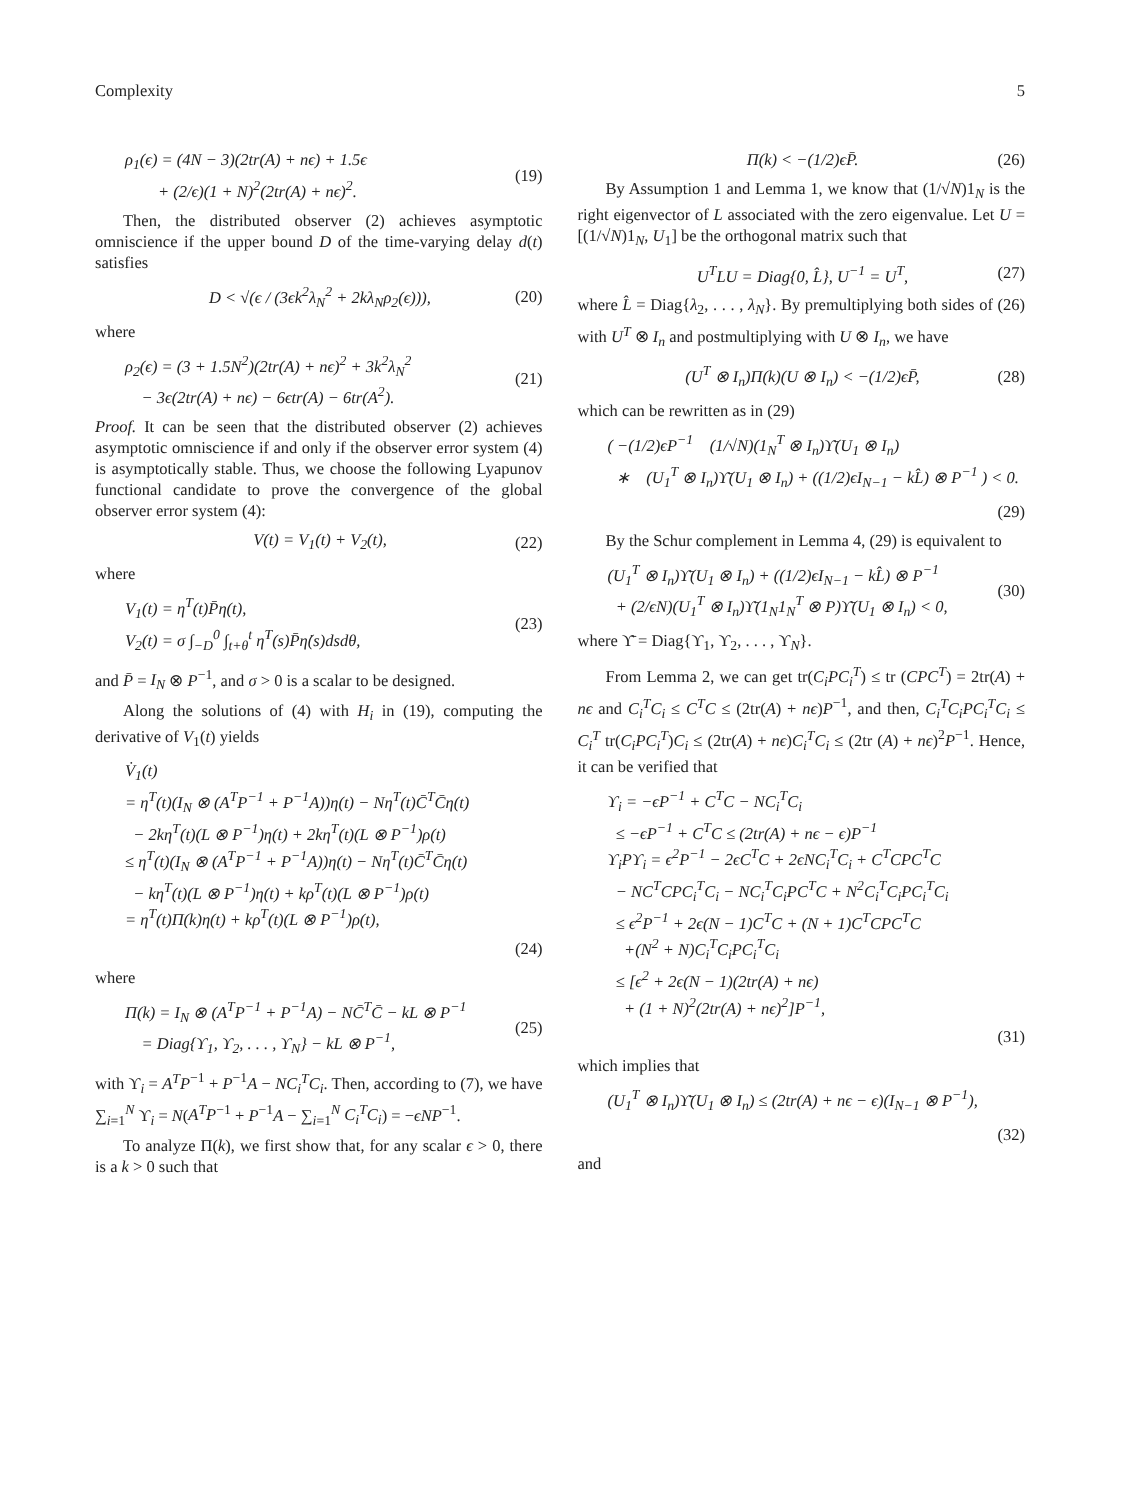Complexity 5
ρ<sub>1</sub>(ϵ) = (4N − 3)(2tr(A) + nϵ) + 1.5ϵ
+ (2/ϵ)(1 + N)<sup>2</sup>(2tr(A) + nϵ)<sup>2</sup>.
(19)
Then, the distributed observer (2) achieves asymptotic omniscience if the upper bound D of the time-varying delay d(t) satisfies
D < √(ϵ / (3ϵk<sup>2</sup>λ<sub>N</sub><sup>2</sup> + 2kλ<sub>N</sub>ρ<sub>2</sub>(ϵ))),
(20)
where
ρ<sub>2</sub>(ϵ) = (3 + 1.5N<sup>2</sup>)(2tr(A) + nϵ)<sup>2</sup> + 3k<sup>2</sup>λ<sub>N</sub><sup>2</sup>
− 3ϵ(2tr(A) + nϵ) − 6ϵtr(A) − 6tr(A<sup>2</sup>).
(21)
Proof. It can be seen that the distributed observer (2) achieves asymptotic omniscience if and only if the observer error system (4) is asymptotically stable. Thus, we choose the following Lyapunov functional candidate to prove the convergence of the global observer error system (4):
V(t) = V<sub>1</sub>(t) + V<sub>2</sub>(t), (22)
where
V<sub>1</sub>(t) = η<sup>T</sup>(t)P̄η(t),
V<sub>2</sub>(t) = σ ∫<sub>−D</sub><sup>0</sup> ∫<sub>t+θ</sub><sup>t</sup> η̇<sup>T</sup>(s)P̄η̇(s)dsdθ,
(23)
and P̄ = I<sub>N</sub> ⊗ P<sup>−1</sup>, and σ > 0 is a scalar to be designed.
Along the solutions of (4) with H<sub>i</sub> in (19), computing the derivative of V<sub>1</sub>(t) yields
V̇<sub>1</sub>(t)
= η<sup>T</sup>(t)(I<sub>N</sub> ⊗ (A<sup>T</sup>P<sup>−1</sup> + P<sup>−1</sup>A))η(t) − Nη<sup>T</sup>(t)C̄<sup>T</sup>C̄η(t)
− 2kη<sup>T</sup>(t)(L ⊗ P<sup>−1</sup>)η(t) + 2kη<sup>T</sup>(t)(L ⊗ P<sup>−1</sup>)ρ(t)
≤ η<sup>T</sup>(t)(I<sub>N</sub> ⊗ (A<sup>T</sup>P<sup>−1</sup> + P<sup>−1</sup>A))η(t) − Nη<sup>T</sup>(t)C̄<sup>T</sup>C̄η(t)
− kη<sup>T</sup>(t)(L ⊗ P<sup>−1</sup>)η(t) + kρ<sup>T</sup>(t)(L ⊗ P<sup>−1</sup>)ρ(t)
= η<sup>T</sup>(t)Π(k)η(t) + kρ<sup>T</sup>(t)(L ⊗ P<sup>−1</sup>)ρ(t),
(24)
where
Π(k) = I<sub>N</sub> ⊗ (A<sup>T</sup>P<sup>−1</sup> + P<sup>−1</sup>A) − NC̄<sup>T</sup>C̄ − kL ⊗ P<sup>−1</sup>
= Diag{ϒ<sub>1</sub>, ϒ<sub>2</sub>, . . . , ϒ<sub>N</sub>} − kL ⊗ P<sup>−1</sup>,
(25)
with ϒ<sub>i</sub> = A<sup>T</sup>P<sup>−1</sup> + P<sup>−1</sup>A − NC<sub>i</sub><sup>T</sup>C<sub>i</sub>. Then, according to (7), we have ∑<sub>i=1</sub><sup>N</sup> ϒ<sub>i</sub> = N(A<sup>T</sup>P<sup>−1</sup> + P<sup>−1</sup>A − ∑<sub>i=1</sub><sup>N</sup> C<sub>i</sub><sup>T</sup>C<sub>i</sub>) = −ϵNP<sup>−1</sup>.
To analyze Π(k), we first show that, for any scalar ϵ > 0, there is a k > 0 such that
Π(k) < −(1/2)ϵP̄. (26)
By Assumption 1 and Lemma 1, we know that (1/√N)1<sub>N</sub> is the right eigenvector of L associated with the zero eigenvalue. Let U = [(1/√N)1<sub>N</sub>, U<sub>1</sub>] be the orthogonal matrix such that
U<sup>T</sup>LU = Diag{0, L̂}, U<sup>−1</sup> = U<sup>T</sup>, (27)
where L̂ = Diag{λ<sub>2</sub>, . . . , λ<sub>N</sub>}. By premultiplying both sides of (26) with U<sup>T</sup> ⊗ I<sub>n</sub> and postmultiplying with U ⊗ I<sub>n</sub>, we have
(U<sup>T</sup> ⊗ I<sub>n</sub>)Π(k)(U ⊗ I<sub>n</sub>) < −(1/2)ϵP̄,
(28)
which can be rewritten as in (29)
( −(1/2)ϵP<sup>−1</sup> (1/√N)(1<sub>N</sub><sup>T</sup> ⊗ I<sub>n</sub>)ϒ̄(U<sub>1</sub> ⊗ I<sub>n</sub>)
∗ (U<sub>1</sub><sup>T</sup> ⊗ I<sub>n</sub>)ϒ̄(U<sub>1</sub> ⊗ I<sub>n</sub>) + ((1/2)ϵI<sub>N−1</sub> − kL̂) ⊗ P<sup>−1</sup> ) < 0.
(29)
By the Schur complement in Lemma 4, (29) is equivalent to
(U<sub>1</sub><sup>T</sup> ⊗ I<sub>n</sub>)ϒ̄(U<sub>1</sub> ⊗ I<sub>n</sub>) + ((1/2)ϵI<sub>N−1</sub> − kL̂) ⊗ P<sup>−1</sup>
+ (2/ϵN)(U<sub>1</sub><sup>T</sup> ⊗ I<sub>n</sub>)ϒ̄(1<sub>N</sub>1<sub>N</sub><sup>T</sup> ⊗ P)ϒ̄(U<sub>1</sub> ⊗ I<sub>n</sub>) < 0,
(30)
where ϒ̄ = Diag{ϒ<sub>1</sub>, ϒ<sub>2</sub>, . . . , ϒ<sub>N</sub>}.
From Lemma 2, we can get tr(C<sub>i</sub>PC<sub>i</sub><sup>T</sup>) ≤ tr (CPC<sup>T</sup>) = 2tr(A) + nϵ and C<sub>i</sub><sup>T</sup>C<sub>i</sub> ≤ C<sup>T</sup>C ≤ (2tr(A) + nϵ)P<sup>−1</sup>, and then, C<sub>i</sub><sup>T</sup>C<sub>i</sub>PC<sub>i</sub><sup>T</sup>C<sub>i</sub> ≤ C<sub>i</sub><sup>T</sup> tr(C<sub>i</sub>PC<sub>i</sub><sup>T</sup>)C<sub>i</sub> ≤ (2tr(A) + nϵ)C<sub>i</sub><sup>T</sup>C<sub>i</sub> ≤ (2tr (A) + nϵ)<sup>2</sup>P<sup>−1</sup>. Hence, it can be verified that
ϒ<sub>i</sub> = −ϵP<sup>−1</sup> + C<sup>T</sup>C − NC<sub>i</sub><sup>T</sup>C<sub>i</sub>
≤ −ϵP<sup>−1</sup> + C<sup>T</sup>C ≤ (2tr(A) + nϵ − ϵ)P<sup>−1</sup>
ϒ<sub>i</sub>Pϒ<sub>i</sub> = ϵ<sup>2</sup>P<sup>−1</sup> − 2ϵC<sup>T</sup>C + 2ϵNC<sub>i</sub><sup>T</sup>C<sub>i</sub> + C<sup>T</sup>CPC<sup>T</sup>C
− NC<sup>T</sup>CPC<sub>i</sub><sup>T</sup>C<sub>i</sub> − NC<sub>i</sub><sup>T</sup>C<sub>i</sub>PC<sup>T</sup>C + N<sup>2</sup>C<sub>i</sub><sup>T</sup>C<sub>i</sub>PC<sub>i</sub><sup>T</sup>C<sub>i</sub>
≤ ϵ<sup>2</sup>P<sup>−1</sup> + 2ϵ(N − 1)C<sup>T</sup>C + (N + 1)C<sup>T</sup>CPC<sup>T</sup>C
+(N<sup>2</sup> + N)C<sub>i</sub><sup>T</sup>C<sub>i</sub>PC<sub>i</sub><sup>T</sup>C<sub>i</sub>
≤ [ϵ<sup>2</sup> + 2ϵ(N − 1)(2tr(A) + nϵ)
+ (1 + N)<sup>2</sup>(2tr(A) + nϵ)<sup>2</sup>]P<sup>−1</sup>,
(31)
which implies that
(U<sub>1</sub><sup>T</sup> ⊗ I<sub>n</sub>)ϒ̄(U<sub>1</sub> ⊗ I<sub>n</sub>) ≤ (2tr(A) + nϵ − ϵ)(I<sub>N−1</sub> ⊗ P<sup>−1</sup>),
(32)
and